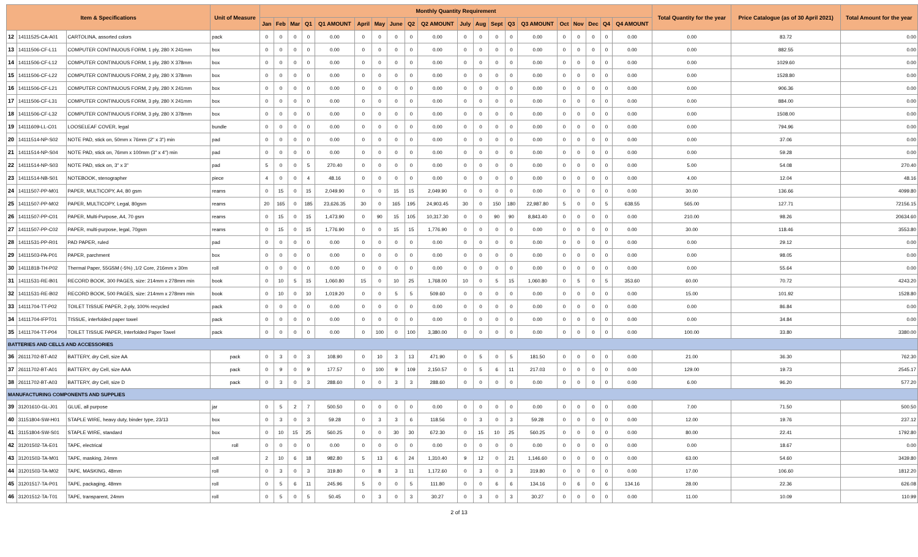| Item & Specifications | | | Unit of Measure | Monthly Quantity Requirement | | | | | | | | | | | | | | | | | | | | Total Quantity for the year | Price Catalogue (as of 30 April 2021) | Total Amount for the year |
| --- | --- | --- | --- | --- | --- | --- | --- | --- | --- | --- | --- | --- | --- | --- | --- | --- | --- | --- | --- | --- | --- | --- | --- | --- | --- | --- |
| | | | | Jan | Feb | Mar | Q1 | Q1 AMOUNT | April | May | June | Q2 | Q2 AMOUNT | July | Aug | Sept | Q3 | Q3 AMOUNT | Oct | Nov | Dec | Q4 | Q4 AMOUNT | | | |
| 12 | 14111525-CA-A01 | CARTOLINA, assorted colors | pack | 0 | 0 | 0 | 0 | 0.00 | 0 | 0 | 0 | 0 | 0.00 | 0 | 0 | 0 | 0 | 0.00 | 0 | 0 | 0 | 0 | 0.00 | 0.00 | 83.72 | 0.00 |
| 13 | 14111506-CF-L11 | COMPUTER CONTINUOUS FORM, 1 ply, 280 X 241mm | box | 0 | 0 | 0 | 0 | 0.00 | 0 | 0 | 0 | 0 | 0.00 | 0 | 0 | 0 | 0 | 0.00 | 0 | 0 | 0 | 0 | 0.00 | 0.00 | 882.55 | 0.00 |
| 14 | 14111506-CF-L12 | COMPUTER CONTINUOUS FORM, 1 ply, 280 X 378mm | box | 0 | 0 | 0 | 0 | 0.00 | 0 | 0 | 0 | 0 | 0.00 | 0 | 0 | 0 | 0 | 0.00 | 0 | 0 | 0 | 0 | 0.00 | 0.00 | 1029.60 | 0.00 |
| 15 | 14111506-CF-L22 | COMPUTER CONTINUOUS FORM, 2 ply, 280 X 378mm | box | 0 | 0 | 0 | 0 | 0.00 | 0 | 0 | 0 | 0 | 0.00 | 0 | 0 | 0 | 0 | 0.00 | 0 | 0 | 0 | 0 | 0.00 | 0.00 | 1528.80 | 0.00 |
| 16 | 14111506-CF-L21 | COMPUTER CONTINUOUS FORM, 2 ply, 280 X 241mm | box | 0 | 0 | 0 | 0 | 0.00 | 0 | 0 | 0 | 0 | 0.00 | 0 | 0 | 0 | 0 | 0.00 | 0 | 0 | 0 | 0 | 0.00 | 0.00 | 906.36 | 0.00 |
| 17 | 14111506-CF-L31 | COMPUTER CONTINUOUS FORM, 3 ply, 280 X 241mm | box | 0 | 0 | 0 | 0 | 0.00 | 0 | 0 | 0 | 0 | 0.00 | 0 | 0 | 0 | 0 | 0.00 | 0 | 0 | 0 | 0 | 0.00 | 0.00 | 884.00 | 0.00 |
| 18 | 14111506-CF-L32 | COMPUTER CONTINUOUS FORM, 3 ply, 280 X 378mm | box | 0 | 0 | 0 | 0 | 0.00 | 0 | 0 | 0 | 0 | 0.00 | 0 | 0 | 0 | 0 | 0.00 | 0 | 0 | 0 | 0 | 0.00 | 0.00 | 1508.00 | 0.00 |
| 19 | 14111609-LL-C01 | LOOSELEAF COVER, legal | bundle | 0 | 0 | 0 | 0 | 0.00 | 0 | 0 | 0 | 0 | 0.00 | 0 | 0 | 0 | 0 | 0.00 | 0 | 0 | 0 | 0 | 0.00 | 0.00 | 794.96 | 0.00 |
| 20 | 14111514-NP-S02 | NOTE PAD, stick on, 50mm x 76mm (2" x 3") min | pad | 0 | 0 | 0 | 0 | 0.00 | 0 | 0 | 0 | 0 | 0.00 | 0 | 0 | 0 | 0 | 0.00 | 0 | 0 | 0 | 0 | 0.00 | 0.00 | 37.06 | 0.00 |
| 21 | 14111514-NP-S04 | NOTE PAD, stick on, 76mm x 100mm (3" x 4") min | pad | 0 | 0 | 0 | 0 | 0.00 | 0 | 0 | 0 | 0 | 0.00 | 0 | 0 | 0 | 0 | 0.00 | 0 | 0 | 0 | 0 | 0.00 | 0.00 | 59.28 | 0.00 |
| 22 | 14111514-NP-S03 | NOTE PAD, stick on, 3" x 3" | pad | 5 | 0 | 0 | 5 | 270.40 | 0 | 0 | 0 | 0 | 0.00 | 0 | 0 | 0 | 0 | 0.00 | 0 | 0 | 0 | 0 | 0.00 | 5.00 | 54.08 | 270.40 |
| 23 | 14111514-NB-S01 | NOTEBOOK, stenographer | piece | 4 | 0 | 0 | 4 | 48.16 | 0 | 0 | 0 | 0 | 0.00 | 0 | 0 | 0 | 0 | 0.00 | 0 | 0 | 0 | 0 | 0.00 | 4.00 | 12.04 | 48.16 |
| 24 | 14111507-PP-M01 | PAPER, MULTICOPY, A4, 80 gsm | reams | 0 | 15 | 0 | 15 | 2,049.90 | 0 | 0 | 15 | 15 | 2,049.90 | 0 | 0 | 0 | 0 | 0.00 | 0 | 0 | 0 | 0 | 0.00 | 30.00 | 136.66 | 4099.80 |
| 25 | 14111507-PP-M02 | PAPER, MULTICOPY, Legal, 80gsm | reams | 20 | 165 | 0 | 185 | 23,626.35 | 30 | 0 | 165 | 195 | 24,903.45 | 30 | 0 | 150 | 180 | 22,987.80 | 5 | 0 | 0 | 5 | 638.55 | 565.00 | 127.71 | 72156.15 |
| 26 | 14111507-PP-C01 | PAPER, Multi-Purpose, A4, 70 gsm | reams | 0 | 15 | 0 | 15 | 1,473.90 | 0 | 90 | 15 | 105 | 10,317.30 | 0 | 0 | 90 | 90 | 8,843.40 | 0 | 0 | 0 | 0 | 0.00 | 210.00 | 98.26 | 20634.60 |
| 27 | 14111507-PP-C02 | PAPER, multi-purpose, legal, 70gsm | reams | 0 | 15 | 0 | 15 | 1,776.90 | 0 | 0 | 15 | 15 | 1,776.90 | 0 | 0 | 0 | 0 | 0.00 | 0 | 0 | 0 | 0 | 0.00 | 30.00 | 118.46 | 3553.80 |
| 28 | 14111531-PP-R01 | PAD PAPER, ruled | pad | 0 | 0 | 0 | 0 | 0.00 | 0 | 0 | 0 | 0 | 0.00 | 0 | 0 | 0 | 0 | 0.00 | 0 | 0 | 0 | 0 | 0.00 | 0.00 | 29.12 | 0.00 |
| 29 | 14111503-PA-P01 | PAPER, parchment | box | 0 | 0 | 0 | 0 | 0.00 | 0 | 0 | 0 | 0 | 0.00 | 0 | 0 | 0 | 0 | 0.00 | 0 | 0 | 0 | 0 | 0.00 | 0.00 | 98.05 | 0.00 |
| 30 | 14111818-TH-P02 | Thermal Paper, 55GSM (-5%) ,1/2 Core, 216mm x 30m | roll | 0 | 0 | 0 | 0 | 0.00 | 0 | 0 | 0 | 0 | 0.00 | 0 | 0 | 0 | 0 | 0.00 | 0 | 0 | 0 | 0 | 0.00 | 0.00 | 55.64 | 0.00 |
| 31 | 14111531-RE-B01 | RECORD BOOK, 300 PAGES, size: 214mm x 278mm min | book | 0 | 10 | 5 | 15 | 1,060.80 | 15 | 0 | 10 | 25 | 1,768.00 | 10 | 0 | 5 | 15 | 1,060.80 | 0 | 5 | 0 | 5 | 353.60 | 60.00 | 70.72 | 4243.20 |
| 32 | 14111531-RE-B02 | RECORD BOOK, 500 PAGES, size: 214mm x 278mm min | book | 0 | 10 | 0 | 10 | 1,019.20 | 0 | 0 | 5 | 5 | 509.60 | 0 | 0 | 0 | 0 | 0.00 | 0 | 0 | 0 | 0 | 0.00 | 15.00 | 101.92 | 1528.80 |
| 33 | 14111704-TT-P02 | TOILET TISSUE PAPER, 2-ply, 100% recycled | pack | 0 | 0 | 0 | 0 | 0.00 | 0 | 0 | 0 | 0 | 0.00 | 0 | 0 | 0 | 0 | 0.00 | 0 | 0 | 0 | 0 | 0.00 | 0.00 | 86.84 | 0.00 |
| 34 | 14111704-IFPT01 | TISSUE, interfolded paper towel | pack | 0 | 0 | 0 | 0 | 0.00 | 0 | 0 | 0 | 0 | 0.00 | 0 | 0 | 0 | 0 | 0.00 | 0 | 0 | 0 | 0 | 0.00 | 0.00 | 34.84 | 0.00 |
| 35 | 14111704-TT-P04 | TOILET TISSUE PAPER, Interfolded Paper Towel | pack | 0 | 0 | 0 | 0 | 0.00 | 0 | 100 | 0 | 100 | 3,380.00 | 0 | 0 | 0 | 0 | 0.00 | 0 | 0 | 0 | 0 | 0.00 | 100.00 | 33.80 | 3380.00 |
| BATTERIES AND CELLS AND ACCESSORIES | | | | | | | | | | | | | | | | | | | | | | | | | | |
| 36 | 26111702-BT-A02 | BATTERY, dry Cell, size AA | pack | 0 | 3 | 0 | 3 | 108.90 | 0 | 10 | 3 | 13 | 471.90 | 0 | 5 | 0 | 5 | 181.50 | 0 | 0 | 0 | 0 | 0.00 | 21.00 | 36.30 | 762.30 |
| 37 | 26111702-BT-A01 | BATTERY, dry Cell, size AAA | pack | 0 | 9 | 0 | 9 | 177.57 | 0 | 100 | 9 | 109 | 2,150.57 | 0 | 5 | 6 | 11 | 217.03 | 0 | 0 | 0 | 0 | 0.00 | 129.00 | 19.73 | 2545.17 |
| 38 | 26111702-BT-A03 | BATTERY, dry Cell, size D | pack | 0 | 3 | 0 | 3 | 288.60 | 0 | 0 | 3 | 3 | 288.60 | 0 | 0 | 0 | 0 | 0.00 | 0 | 0 | 0 | 0 | 0.00 | 6.00 | 96.20 | 577.20 |
| MANUFACTURING COMPONENTS AND SUPPLIES | | | | | | | | | | | | | | | | | | | | | | | | | | |
| 39 | 31201610-GL-J01 | GLUE, all purpose | jar | 0 | 5 | 2 | 7 | 500.50 | 0 | 0 | 0 | 0 | 0.00 | 0 | 0 | 0 | 0 | 0.00 | 0 | 0 | 0 | 0 | 0.00 | 7.00 | 71.50 | 500.50 |
| 40 | 31151804-SW-H01 | STAPLE WIRE, heavy duty, binder type, 23/13 | box | 0 | 3 | 0 | 3 | 59.28 | 0 | 3 | 3 | 6 | 118.56 | 0 | 3 | 0 | 3 | 59.28 | 0 | 0 | 0 | 0 | 0.00 | 12.00 | 19.76 | 237.12 |
| 41 | 31151804-SW-S01 | STAPLE WIRE, standard | box | 0 | 10 | 15 | 25 | 560.25 | 0 | 0 | 30 | 30 | 672.30 | 0 | 15 | 10 | 25 | 560.25 | 0 | 0 | 0 | 0 | 0.00 | 80.00 | 22.41 | 1792.80 |
| 42 | 31201502-TA-E01 | TAPE, electrical | roll | 0 | 0 | 0 | 0 | 0.00 | 0 | 0 | 0 | 0 | 0.00 | 0 | 0 | 0 | 0 | 0.00 | 0 | 0 | 0 | 0 | 0.00 | 0.00 | 18.67 | 0.00 |
| 43 | 31201503-TA-M01 | TAPE, masking, 24mm | roll | 2 | 10 | 6 | 18 | 982.80 | 5 | 13 | 6 | 24 | 1,310.40 | 9 | 12 | 0 | 21 | 1,146.60 | 0 | 0 | 0 | 0 | 0.00 | 63.00 | 54.60 | 3439.80 |
| 44 | 31201503-TA-M02 | TAPE, MASKING, 48mm | roll | 0 | 3 | 0 | 3 | 319.80 | 0 | 8 | 3 | 11 | 1,172.60 | 0 | 3 | 0 | 3 | 319.80 | 0 | 0 | 0 | 0 | 0.00 | 17.00 | 106.60 | 1812.20 |
| 45 | 31201517-TA-P01 | TAPE, packaging, 48mm | roll | 0 | 5 | 6 | 11 | 245.96 | 5 | 0 | 0 | 5 | 111.80 | 0 | 0 | 6 | 6 | 134.16 | 0 | 6 | 0 | 6 | 134.16 | 28.00 | 22.36 | 626.08 |
| 46 | 31201512-TA-T01 | TAPE, transparent, 24mm | roll | 0 | 5 | 0 | 5 | 50.45 | 0 | 3 | 0 | 3 | 30.27 | 0 | 3 | 0 | 3 | 30.27 | 0 | 0 | 0 | 0 | 0.00 | 11.00 | 10.09 | 110.99 |
2 of 13